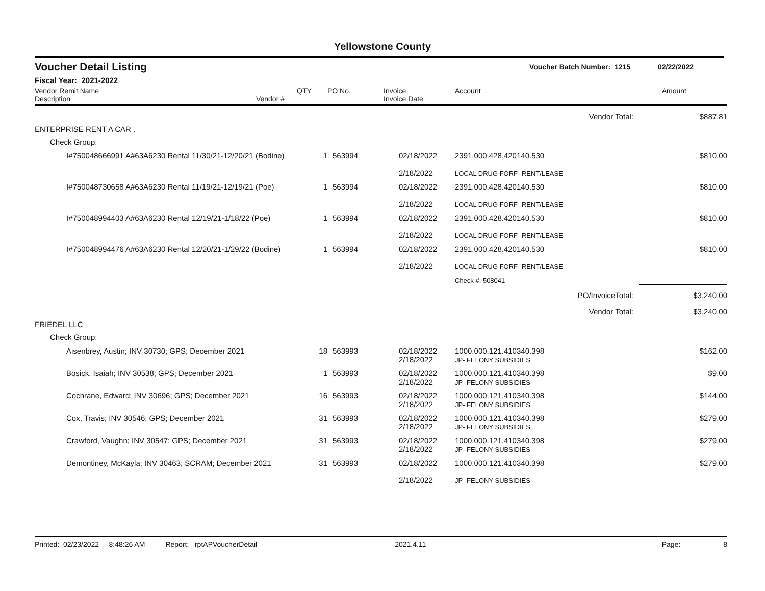Yellowstone County
Voucher Detail Listing Voucher Batch Number: 1215 02/22/2022
Fiscal Year: 2021-2022
| Vendor Remit Name Description | Vendor # | QTY | PO No. | Invoice Invoice Date | Account | Amount |
| --- | --- | --- | --- | --- | --- | --- |
| Vendor Total: | | | | | | $887.81 |
| ENTERPRISE RENT A CAR . | | | | | | |
| Check Group: | | | | | | |
| I#750048666991 A#63A6230 Rental 11/30/21-12/20/21 (Bodine) | | 1 | 563994 | 02/18/2022 2/18/2022 | 2391.000.428.420140.530 LOCAL DRUG FORF- RENT/LEASE | $810.00 |
| I#750048730658 A#63A6230 Rental 11/19/21-12/19/21 (Poe) | | 1 | 563994 | 02/18/2022 2/18/2022 | 2391.000.428.420140.530 LOCAL DRUG FORF- RENT/LEASE | $810.00 |
| I#750048994403 A#63A6230 Rental 12/19/21-1/18/22 (Poe) | | 1 | 563994 | 02/18/2022 2/18/2022 | 2391.000.428.420140.530 LOCAL DRUG FORF- RENT/LEASE | $810.00 |
| I#750048994476 A#63A6230 Rental 12/20/21-1/29/22 (Bodine) | | 1 | 563994 | 02/18/2022 2/18/2022 | 2391.000.428.420140.530 LOCAL DRUG FORF- RENT/LEASE | $810.00 |
| | | | | | Check #: 508041 | |
| PO/InvoiceTotal: | | | | | | $3,240.00 |
| Vendor Total: | | | | | | $3,240.00 |
| FRIEDEL LLC | | | | | | |
| Check Group: | | | | | | |
| Aisenbrey, Austin; INV 30730; GPS; December 2021 | | 18 | 563993 | 02/18/2022 2/18/2022 | 1000.000.121.410340.398 JP- FELONY SUBSIDIES | $162.00 |
| Bosick, Isaiah; INV 30538; GPS; December 2021 | | 1 | 563993 | 02/18/2022 2/18/2022 | 1000.000.121.410340.398 JP- FELONY SUBSIDIES | $9.00 |
| Cochrane, Edward; INV 30696; GPS; December 2021 | | 16 | 563993 | 02/18/2022 2/18/2022 | 1000.000.121.410340.398 JP- FELONY SUBSIDIES | $144.00 |
| Cox, Travis; INV 30546; GPS; December 2021 | | 31 | 563993 | 02/18/2022 2/18/2022 | 1000.000.121.410340.398 JP- FELONY SUBSIDIES | $279.00 |
| Crawford, Vaughn; INV 30547; GPS; December 2021 | | 31 | 563993 | 02/18/2022 2/18/2022 | 1000.000.121.410340.398 JP- FELONY SUBSIDIES | $279.00 |
| Demontiney, McKayla; INV 30463; SCRAM; December 2021 | | 31 | 563993 | 02/18/2022 2/18/2022 | 1000.000.121.410340.398 JP- FELONY SUBSIDIES | $279.00 |
Printed: 02/23/2022 8:48:26 AM Report: rptAPVoucherDetail 2021.4.11 Page: 8